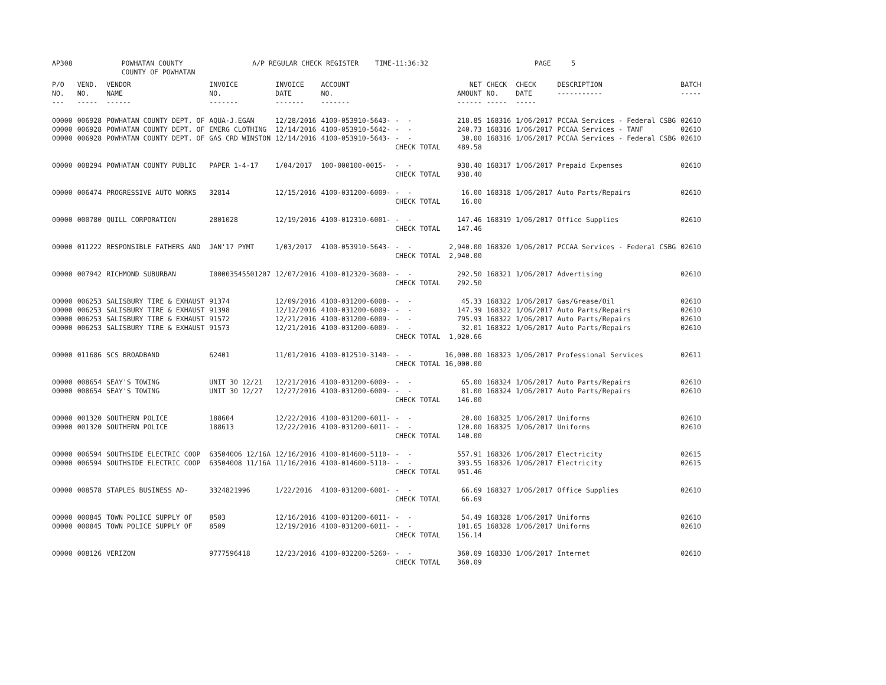AP308 POWHATAN COUNTY A/P REGULAR CHECK REGISTER TIME-11:36:32 PAGE 5 COUNTY OF POWHATAN
| P/O NO. --- | VEND. NO. ----- | VENDOR NAME ------ | INVOICE NO. ------- | INVOICE DATE ------- | ACCOUNT NO. ------- | | NET AMOUNT ------ | CHECK NO. ----- | CHECK DATE ----- | DESCRIPTION ----------- | BATCH ----- |
| --- | --- | --- | --- | --- | --- | --- | --- | --- | --- | --- | --- |
| 00000 | 006928 | POWHATAN COUNTY DEPT. OF | AQUA-J.EGAN | 12/28/2016 | 4100-053910-5643- | - - | 218.85 | 168316 | 1/06/2017 | PCCAA Services - Federal CSBG | 02610 |
| 00000 | 006928 | POWHATAN COUNTY DEPT. OF | EMERG CLOTHING | 12/14/2016 | 4100-053910-5642- | - - | 240.73 | 168316 | 1/06/2017 | PCCAA Services - TANF | 02610 |
| 00000 | 006928 | POWHATAN COUNTY DEPT. OF | GAS CRD WINSTON | 12/14/2016 | 4100-053910-5643- | - - | 30.00 | 168316 | 1/06/2017 | PCCAA Services - Federal CSBG | 02610 |
| | | | | | | CHECK TOTAL | 489.58 | | | | |
| 00000 | 008294 | POWHATAN COUNTY PUBLIC | PAPER 1-4-17 | 1/04/2017 | 100-000100-0015- | - - | 938.40 | 168317 | 1/06/2017 | Prepaid Expenses | 02610 |
| | | | | | | CHECK TOTAL | 938.40 | | | | |
| 00000 | 006474 | PROGRESSIVE AUTO WORKS | 32814 | 12/15/2016 | 4100-031200-6009- | - - | 16.00 | 168318 | 1/06/2017 | Auto Parts/Repairs | 02610 |
| | | | | | | CHECK TOTAL | 16.00 | | | | |
| 00000 | 000780 | QUILL CORPORATION | 2801028 | 12/19/2016 | 4100-012310-6001- | - - | 147.46 | 168319 | 1/06/2017 | Office Supplies | 02610 |
| | | | | | | CHECK TOTAL | 147.46 | | | | |
| 00000 | 011222 | RESPONSIBLE FATHERS AND | JAN'17 PYMT | 1/03/2017 | 4100-053910-5643- | - - | 2,940.00 | 168320 | 1/06/2017 | PCCAA Services - Federal CSBG | 02610 |
| | | | | | | CHECK TOTAL | 2,940.00 | | | | |
| 00000 | 007942 | RICHMOND SUBURBAN | I00003545501207 | 12/07/2016 | 4100-012320-3600- | - - | 292.50 | 168321 | 1/06/2017 | Advertising | 02610 |
| | | | | | | CHECK TOTAL | 292.50 | | | | |
| 00000 | 006253 | SALISBURY TIRE & EXHAUST | 91374 | 12/09/2016 | 4100-031200-6008- | - - | 45.33 | 168322 | 1/06/2017 | Gas/Grease/Oil | 02610 |
| 00000 | 006253 | SALISBURY TIRE & EXHAUST | 91398 | 12/12/2016 | 4100-031200-6009- | - - | 147.39 | 168322 | 1/06/2017 | Auto Parts/Repairs | 02610 |
| 00000 | 006253 | SALISBURY TIRE & EXHAUST | 91572 | 12/21/2016 | 4100-031200-6009- | - - | 795.93 | 168322 | 1/06/2017 | Auto Parts/Repairs | 02610 |
| 00000 | 006253 | SALISBURY TIRE & EXHAUST | 91573 | 12/21/2016 | 4100-031200-6009- | - - | 32.01 | 168322 | 1/06/2017 | Auto Parts/Repairs | 02610 |
| | | | | | | CHECK TOTAL | 1,020.66 | | | | |
| 00000 | 011686 | SCS BROADBAND | 62401 | 11/01/2016 | 4100-012510-3140- | - - | 16,000.00 | 168323 | 1/06/2017 | Professional Services | 02611 |
| | | | | | | CHECK TOTAL | 16,000.00 | | | | |
| 00000 | 008654 | SEAY'S TOWING | UNIT 30 12/21 | 12/21/2016 | 4100-031200-6009- | - - | 65.00 | 168324 | 1/06/2017 | Auto Parts/Repairs | 02610 |
| 00000 | 008654 | SEAY'S TOWING | UNIT 30 12/27 | 12/27/2016 | 4100-031200-6009- | - - | 81.00 | 168324 | 1/06/2017 | Auto Parts/Repairs | 02610 |
| | | | | | | CHECK TOTAL | 146.00 | | | | |
| 00000 | 001320 | SOUTHERN POLICE | 188604 | 12/22/2016 | 4100-031200-6011- | - - | 20.00 | 168325 | 1/06/2017 | Uniforms | 02610 |
| 00000 | 001320 | SOUTHERN POLICE | 188613 | 12/22/2016 | 4100-031200-6011- | - - | 120.00 | 168325 | 1/06/2017 | Uniforms | 02610 |
| | | | | | | CHECK TOTAL | 140.00 | | | | |
| 00000 | 006594 | SOUTHSIDE ELECTRIC COOP | 63504006 12/16A | 12/16/2016 | 4100-014600-5110- | - - | 557.91 | 168326 | 1/06/2017 | Electricity | 02615 |
| 00000 | 006594 | SOUTHSIDE ELECTRIC COOP | 63504008 11/16A | 11/16/2016 | 4100-014600-5110- | - - | 393.55 | 168326 | 1/06/2017 | Electricity | 02615 |
| | | | | | | CHECK TOTAL | 951.46 | | | | |
| 00000 | 008578 | STAPLES BUSINESS AD- | 3324821996 | 1/22/2016 | 4100-031200-6001- | - - | 66.69 | 168327 | 1/06/2017 | Office Supplies | 02610 |
| | | | | | | CHECK TOTAL | 66.69 | | | | |
| 00000 | 000845 | TOWN POLICE SUPPLY OF | 8503 | 12/16/2016 | 4100-031200-6011- | - - | 54.49 | 168328 | 1/06/2017 | Uniforms | 02610 |
| 00000 | 000845 | TOWN POLICE SUPPLY OF | 8509 | 12/19/2016 | 4100-031200-6011- | - - | 101.65 | 168328 | 1/06/2017 | Uniforms | 02610 |
| | | | | | | CHECK TOTAL | 156.14 | | | | |
| 00000 | 008126 | VERIZON | 9777596418 | 12/23/2016 | 4100-032200-5260- | - - | 360.09 | 168330 | 1/06/2017 | Internet | 02610 |
| | | | | | | CHECK TOTAL | 360.09 | | | | |